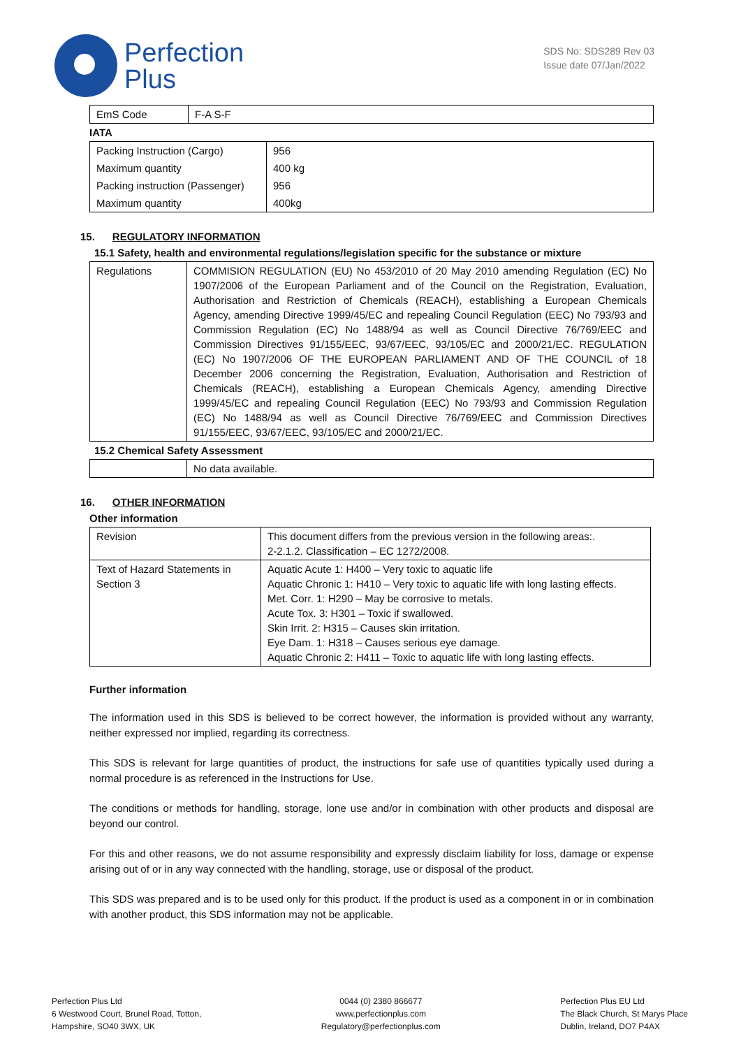Perfection
Plus
SDS No: SDS289 Rev 03
Issue date 07/Jan/2022
| EmS Code | F-A S-F |
IATA
| Packing Instruction (Cargo) | 956 |
| Maximum quantity | 400 kg |
| Packing instruction (Passenger) | 956 |
| Maximum quantity | 400kg |
15. REGULATORY INFORMATION
15.1 Safety, health and environmental regulations/legislation specific for the substance or mixture
| Regulations | COMMISION REGULATION (EU) No 453/2010 of 20 May 2010 amending Regulation (EC) No 1907/2006 of the European Parliament and of the Council on the Registration, Evaluation, Authorisation and Restriction of Chemicals (REACH), establishing a European Chemicals Agency, amending Directive 1999/45/EC and repealing Council Regulation (EEC) No 793/93 and Commission Regulation (EC) No 1488/94 as well as Council Directive 76/769/EEC and Commission Directives 91/155/EEC, 93/67/EEC, 93/105/EC and 2000/21/EC. REGULATION (EC) No 1907/2006 OF THE EUROPEAN PARLIAMENT AND OF THE COUNCIL of 18 December 2006 concerning the Registration, Evaluation, Authorisation and Restriction of Chemicals (REACH), establishing a European Chemicals Agency, amending Directive 1999/45/EC and repealing Council Regulation (EEC) No 793/93 and Commission Regulation (EC) No 1488/94 as well as Council Directive 76/769/EEC and Commission Directives 91/155/EEC, 93/67/EEC, 93/105/EC and 2000/21/EC. |
15.2 Chemical Safety Assessment
| | No data available. |
16. OTHER INFORMATION
Other information
| Revision | This document differs from the previous version in the following areas:. 2-2.1.2. Classification – EC 1272/2008. |
| Text of Hazard Statements in Section 3 | Aquatic Acute 1: H400 – Very toxic to aquatic life Aquatic Chronic 1: H410 – Very toxic to aquatic life with long lasting effects. Met. Corr. 1: H290 – May be corrosive to metals. Acute Tox. 3: H301 – Toxic if swallowed. Skin Irrit. 2: H315 – Causes skin irritation. Eye Dam. 1: H318 – Causes serious eye damage. Aquatic Chronic 2: H411 – Toxic to aquatic life with long lasting effects. |
Further information
The information used in this SDS is believed to be correct however, the information is provided without any warranty, neither expressed nor implied, regarding its correctness.
This SDS is relevant for large quantities of product, the instructions for safe use of quantities typically used during a normal procedure is as referenced in the Instructions for Use.
The conditions or methods for handling, storage, lone use and/or in combination with other products and disposal are beyond our control.
For this and other reasons, we do not assume responsibility and expressly disclaim liability for loss, damage or expense arising out of or in any way connected with the handling, storage, use or disposal of the product.
This SDS was prepared and is to be used only for this product. If the product is used as a component in or in combination with another product, this SDS information may not be applicable.
Perfection Plus Ltd
6 Westwood Court, Brunel Road, Totton,
Hampshire, SO40 3WX, UK
0044 (0) 2380 866677
www.perfectionplus.com
Regulatory@perfectionplus.com
Perfection Plus EU Ltd
The Black Church, St Marys Place
Dublin, Ireland, DO7 P4AX